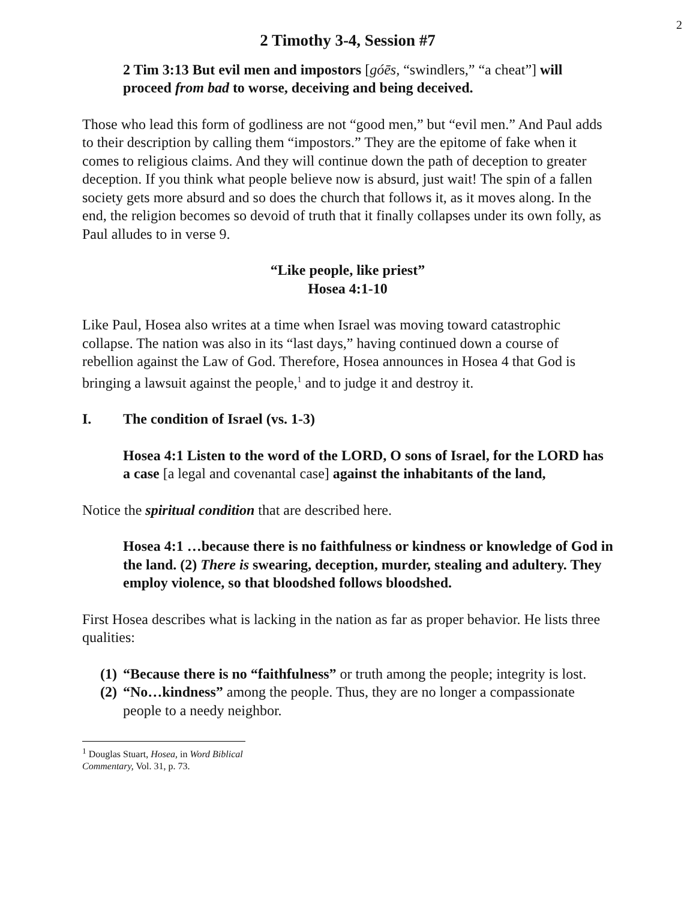2
2 Timothy 3-4, Session #7
2 Tim 3:13 But evil men and impostors [góēs, “swindlers,” “a cheat”] will proceed from bad to worse, deceiving and being deceived.
Those who lead this form of godliness are not “good men,” but “evil men.” And Paul adds to their description by calling them “impostors.” They are the epitome of fake when it comes to religious claims. And they will continue down the path of deception to greater deception. If you think what people believe now is absurd, just wait! The spin of a fallen society gets more absurd and so does the church that follows it, as it moves along. In the end, the religion becomes so devoid of truth that it finally collapses under its own folly, as Paul alludes to in verse 9.
“Like people, like priest”
Hosea 4:1-10
Like Paul, Hosea also writes at a time when Israel was moving toward catastrophic collapse. The nation was also in its “last days,” having continued down a course of rebellion against the Law of God. Therefore, Hosea announces in Hosea 4 that God is bringing a lawsuit against the people,<sup>1</sup> and to judge it and destroy it.
I. The condition of Israel (vs. 1-3)
Hosea 4:1 Listen to the word of the LORD, O sons of Israel, for the LORD has a case [a legal and covenantal case] against the inhabitants of the land,
Notice the spiritual condition that are described here.
Hosea 4:1 …because there is no faithfulness or kindness or knowledge of God in the land. (2) There is swearing, deception, murder, stealing and adultery. They employ violence, so that bloodshed follows bloodshed.
First Hosea describes what is lacking in the nation as far as proper behavior. He lists three qualities:
(1) “Because there is no “faithfulness” or truth among the people; integrity is lost.
(2) “No…kindness” among the people. Thus, they are no longer a compassionate people to a needy neighbor.
<sup>1</sup> Douglas Stuart, Hosea, in Word Biblical Commentary, Vol. 31, p. 73.